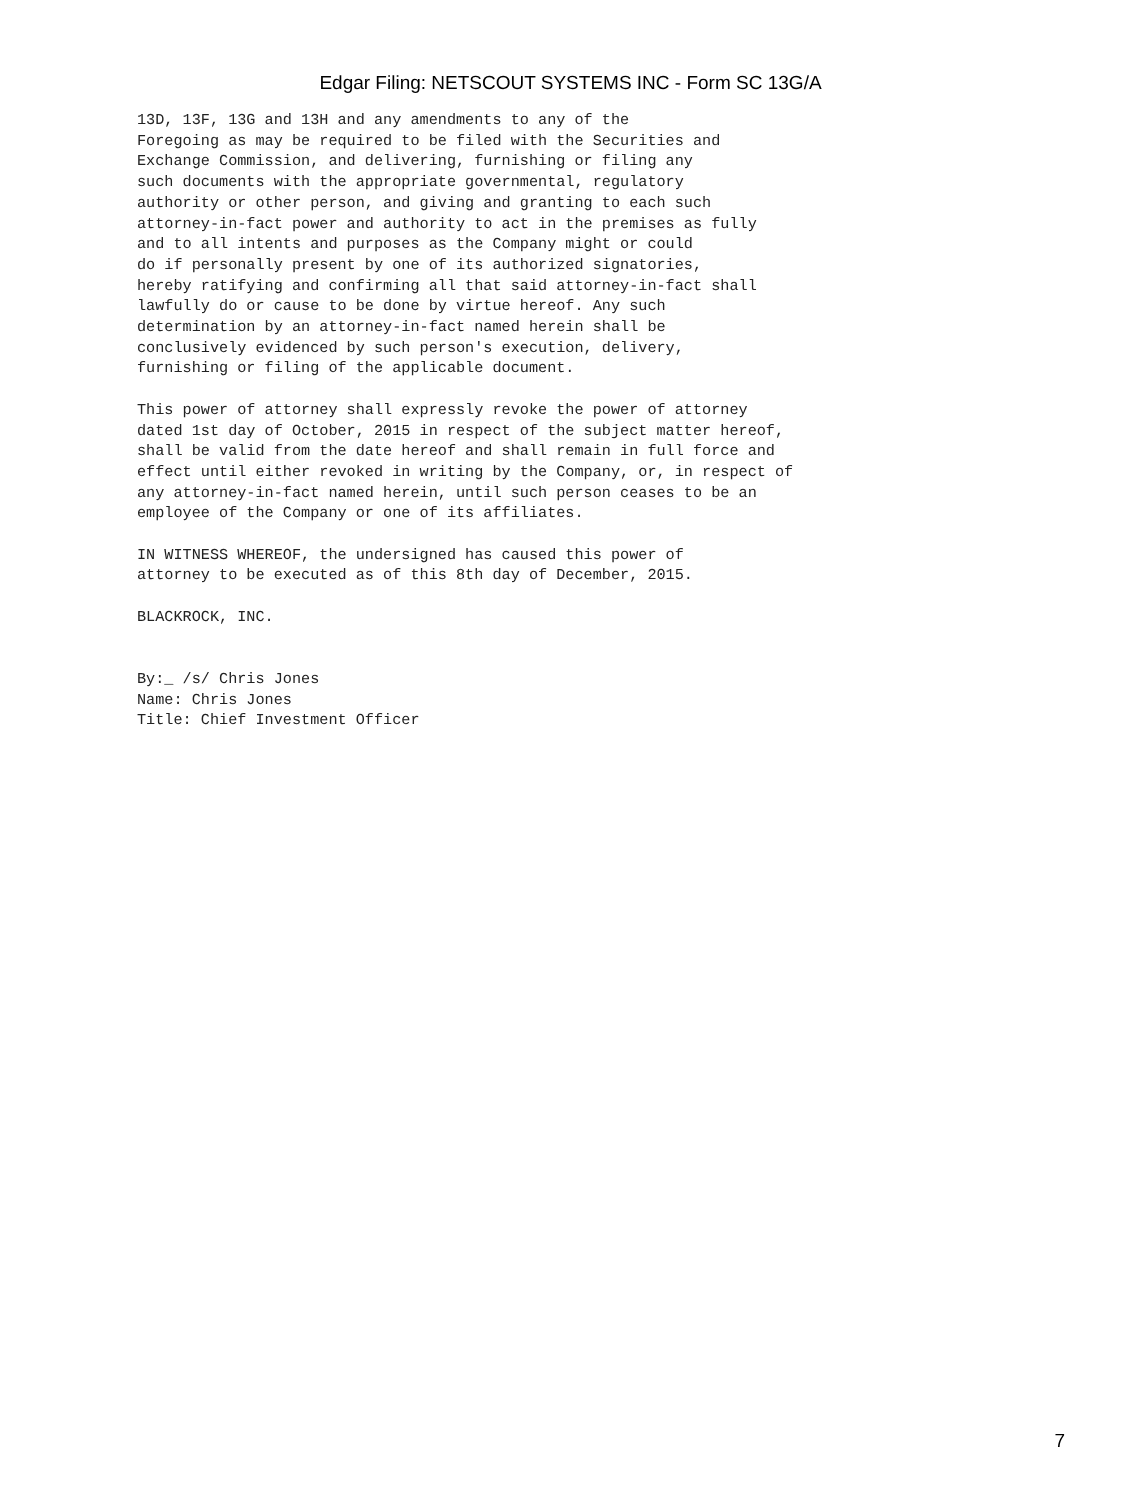Edgar Filing: NETSCOUT SYSTEMS INC - Form SC 13G/A
13D, 13F, 13G and 13H and any amendments to any of the
Foregoing as may be required to be filed with the Securities and
Exchange Commission, and delivering, furnishing or filing any
such documents with the appropriate governmental, regulatory
authority or other person, and giving and granting to each such
attorney-in-fact power and authority to act in the premises as fully
and to all intents and purposes as the Company might or could
do if personally present by one of its authorized signatories,
hereby ratifying and confirming all that said attorney-in-fact shall
lawfully do or cause to be done by virtue hereof. Any such
determination by an attorney-in-fact named herein shall be
conclusively evidenced by such person's execution, delivery,
furnishing or filing of the applicable document.

This power of attorney shall expressly revoke the power of attorney
dated 1st day of October, 2015 in respect of the subject matter hereof,
shall be valid from the date hereof and shall remain in full force and
effect until either revoked in writing by the Company, or, in respect of
any attorney-in-fact named herein, until such person ceases to be an
employee of the Company or one of its affiliates.

IN WITNESS WHEREOF, the undersigned has caused this power of
attorney to be executed as of this 8th day of December, 2015.

BLACKROCK, INC.


By:_ /s/ Chris Jones
Name: Chris Jones
Title: Chief Investment Officer
7